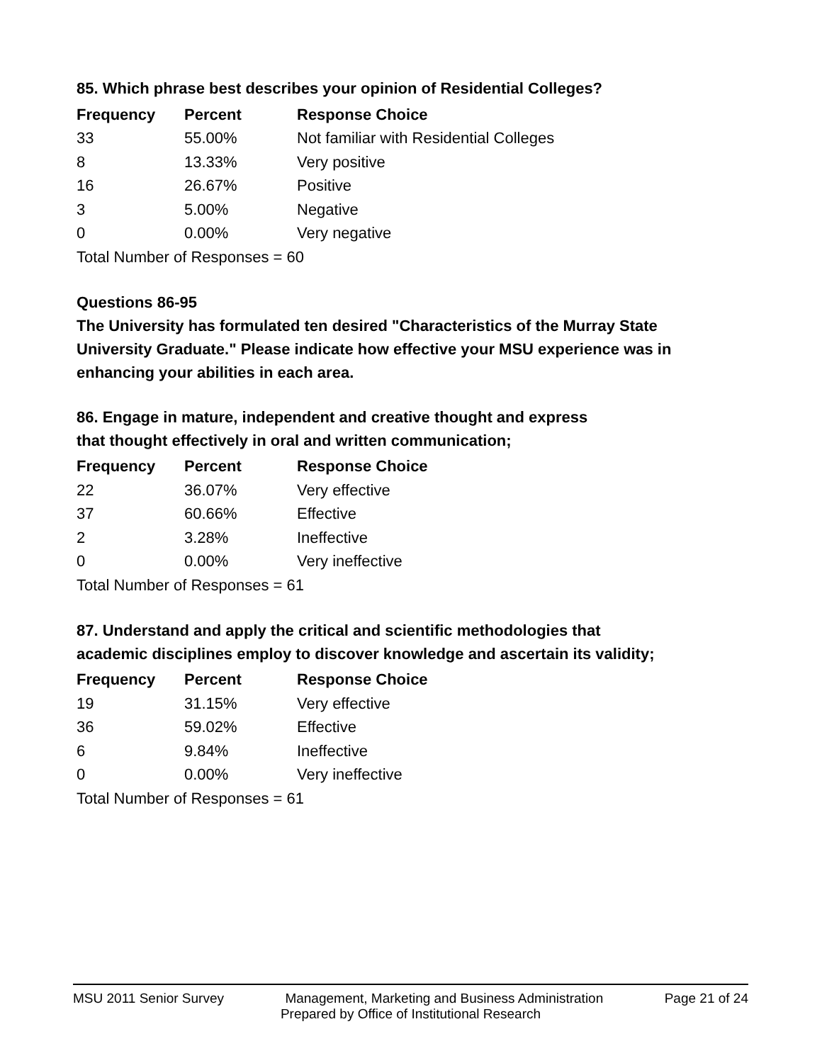85. Which phrase best describes your opinion of Residential Colleges?
| Frequency | Percent | Response Choice |
| --- | --- | --- |
| 33 | 55.00% | Not familiar with Residential Colleges |
| 8 | 13.33% | Very positive |
| 16 | 26.67% | Positive |
| 3 | 5.00% | Negative |
| 0 | 0.00% | Very negative |
| Total Number of Responses = 60 | | |
Questions 86-95
The University has formulated ten desired "Characteristics of the Murray State University Graduate." Please indicate how effective your MSU experience was in enhancing your abilities in each area.
86. Engage in mature, independent and creative thought and express
that thought effectively in oral and written communication;
| Frequency | Percent | Response Choice |
| --- | --- | --- |
| 22 | 36.07% | Very effective |
| 37 | 60.66% | Effective |
| 2 | 3.28% | Ineffective |
| 0 | 0.00% | Very ineffective |
| Total Number of Responses = 61 | | |
87. Understand and apply the critical and scientific methodologies that
academic disciplines employ to discover knowledge and ascertain its validity;
| Frequency | Percent | Response Choice |
| --- | --- | --- |
| 19 | 31.15% | Very effective |
| 36 | 59.02% | Effective |
| 6 | 9.84% | Ineffective |
| 0 | 0.00% | Very ineffective |
| Total Number of Responses = 61 | | |
MSU 2011 Senior Survey Management, Marketing and Business Administration Page 21 of 24
Prepared by Office of Institutional Research